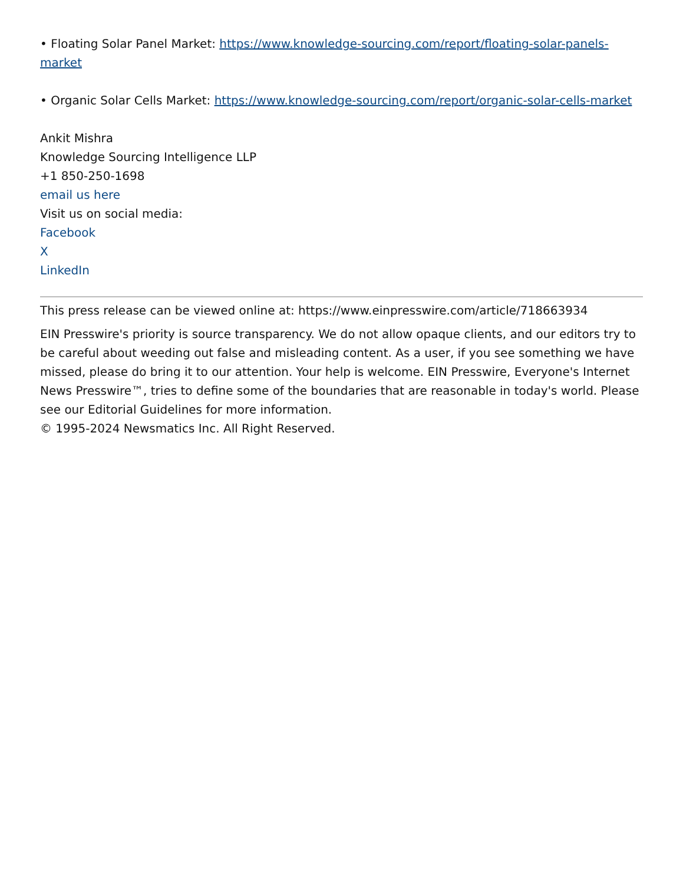• Floating Solar Panel Market: https://www.knowledge-sourcing.com/report/floating-solar-panels-market
• Organic Solar Cells Market: https://www.knowledge-sourcing.com/report/organic-solar-cells-market
Ankit Mishra
Knowledge Sourcing Intelligence LLP
+1 850-250-1698
email us here
Visit us on social media:
Facebook
X
LinkedIn
This press release can be viewed online at: https://www.einpresswire.com/article/718663934
EIN Presswire's priority is source transparency. We do not allow opaque clients, and our editors try to be careful about weeding out false and misleading content. As a user, if you see something we have missed, please do bring it to our attention. Your help is welcome. EIN Presswire, Everyone's Internet News Presswire™, tries to define some of the boundaries that are reasonable in today's world. Please see our Editorial Guidelines for more information.
© 1995-2024 Newsmatics Inc. All Right Reserved.